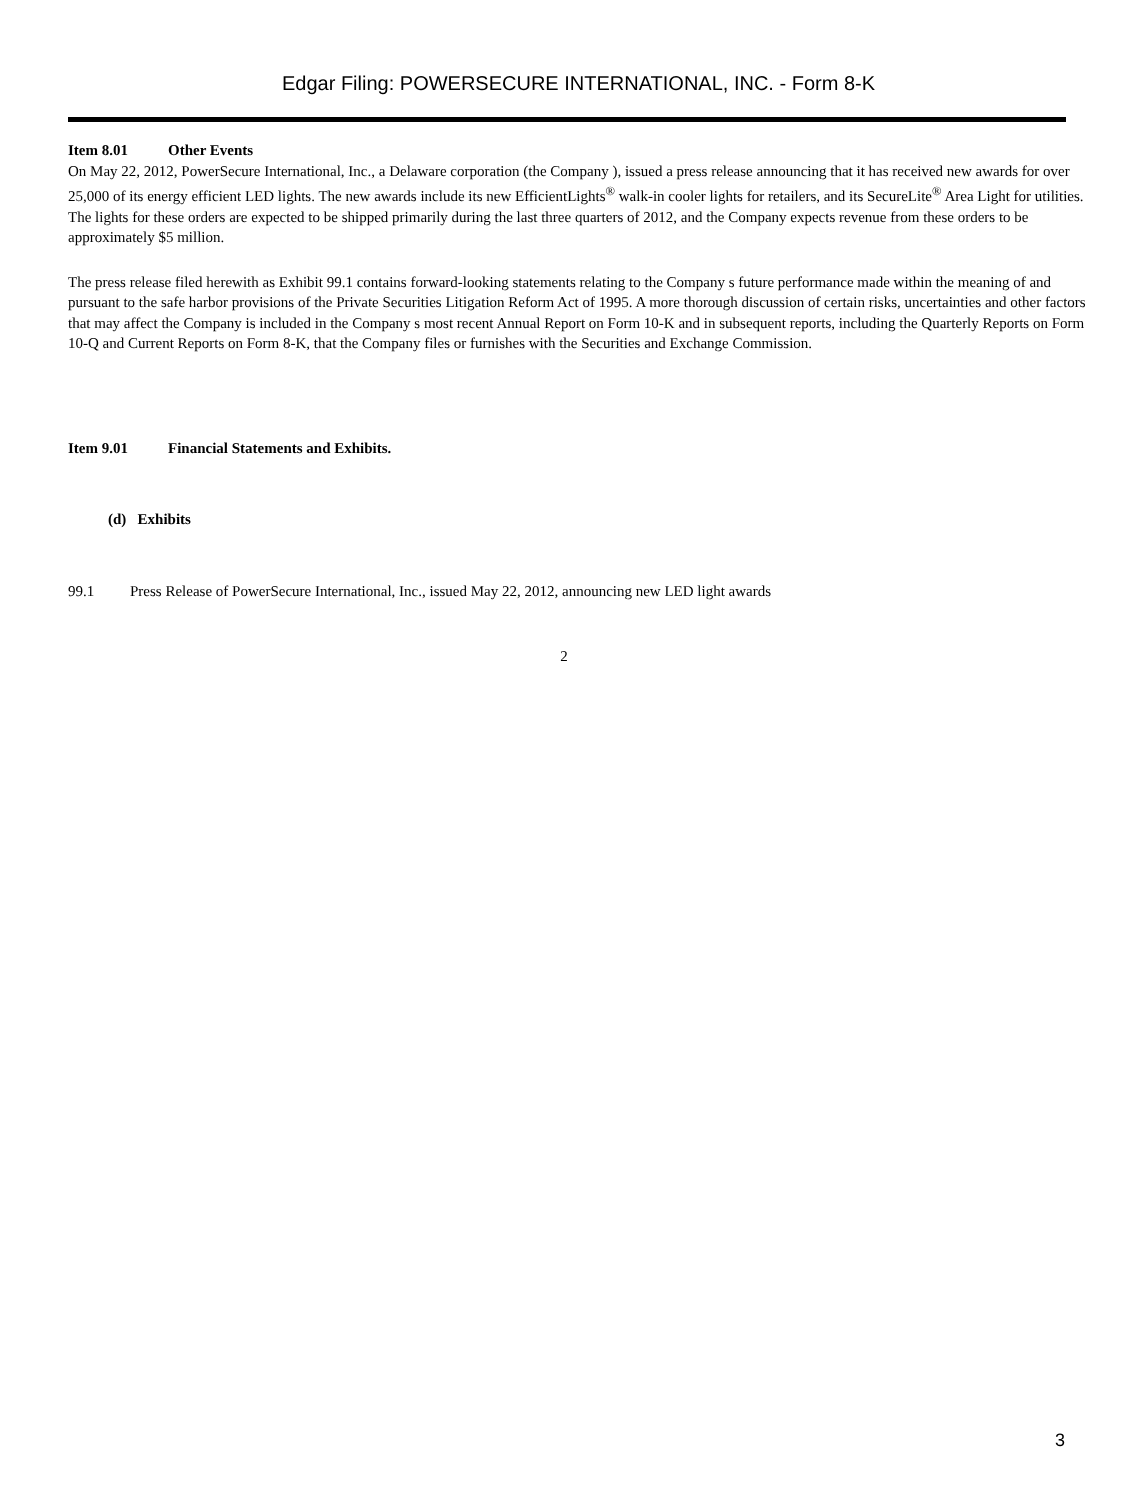Edgar Filing: POWERSECURE INTERNATIONAL, INC. - Form 8-K
Item 8.01 Other Events
On May 22, 2012, PowerSecure International, Inc., a Delaware corporation (the Company ), issued a press release announcing that it has received new awards for over 25,000 of its energy efficient LED lights. The new awards include its new EfficientLights<sup>®</sup> walk-in cooler lights for retailers, and its SecureLite<sup>®</sup> Area Light for utilities. The lights for these orders are expected to be shipped primarily during the last three quarters of 2012, and the Company expects revenue from these orders to be approximately $5 million.
The press release filed herewith as Exhibit 99.1 contains forward-looking statements relating to the Company s future performance made within the meaning of and pursuant to the safe harbor provisions of the Private Securities Litigation Reform Act of 1995. A more thorough discussion of certain risks, uncertainties and other factors that may affect the Company is included in the Company s most recent Annual Report on Form 10-K and in subsequent reports, including the Quarterly Reports on Form 10-Q and Current Reports on Form 8-K, that the Company files or furnishes with the Securities and Exchange Commission.
Item 9.01 Financial Statements and Exhibits.
(d) Exhibits
99.1 Press Release of PowerSecure International, Inc., issued May 22, 2012, announcing new LED light awards
2
3